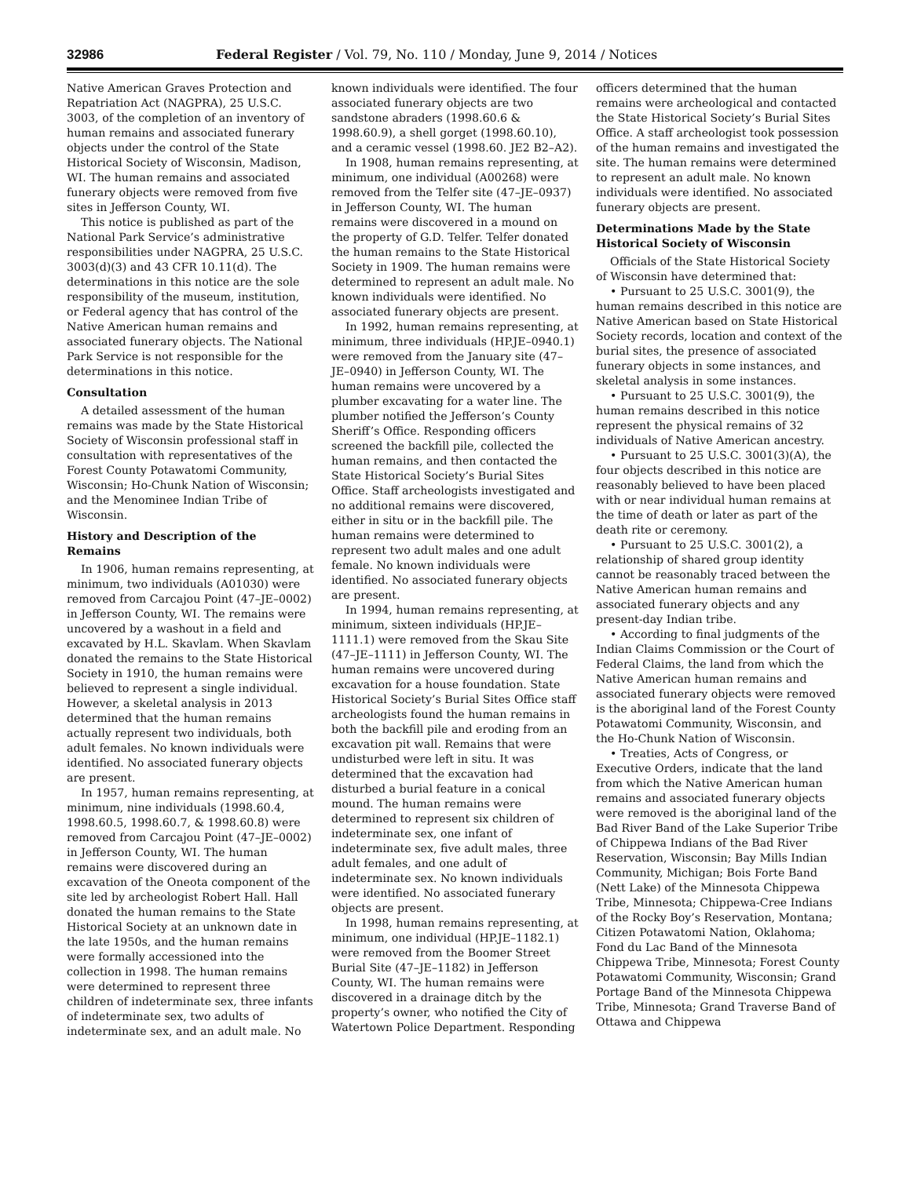32986 Federal Register / Vol. 79, No. 110 / Monday, June 9, 2014 / Notices
Native American Graves Protection and Repatriation Act (NAGPRA), 25 U.S.C. 3003, of the completion of an inventory of human remains and associated funerary objects under the control of the State Historical Society of Wisconsin, Madison, WI. The human remains and associated funerary objects were removed from five sites in Jefferson County, WI.
This notice is published as part of the National Park Service’s administrative responsibilities under NAGPRA, 25 U.S.C. 3003(d)(3) and 43 CFR 10.11(d). The determinations in this notice are the sole responsibility of the museum, institution, or Federal agency that has control of the Native American human remains and associated funerary objects. The National Park Service is not responsible for the determinations in this notice.
Consultation
A detailed assessment of the human remains was made by the State Historical Society of Wisconsin professional staff in consultation with representatives of the Forest County Potawatomi Community, Wisconsin; Ho-Chunk Nation of Wisconsin; and the Menominee Indian Tribe of Wisconsin.
History and Description of the Remains
In 1906, human remains representing, at minimum, two individuals (A01030) were removed from Carcajou Point (47–JE–0002) in Jefferson County, WI. The remains were uncovered by a washout in a field and excavated by H.L. Skavlam. When Skavlam donated the remains to the State Historical Society in 1910, the human remains were believed to represent a single individual. However, a skeletal analysis in 2013 determined that the human remains actually represent two individuals, both adult females. No known individuals were identified. No associated funerary objects are present.
In 1957, human remains representing, at minimum, nine individuals (1998.60.4, 1998.60.5, 1998.60.7, & 1998.60.8) were removed from Carcajou Point (47–JE–0002) in Jefferson County, WI. The human remains were discovered during an excavation of the Oneota component of the site led by archeologist Robert Hall. Hall donated the human remains to the State Historical Society at an unknown date in the late 1950s, and the human remains were formally accessioned into the collection in 1998. The human remains were determined to represent three children of indeterminate sex, three infants of indeterminate sex, two adults of indeterminate sex, and an adult male. No known individuals were identified. The four associated funerary objects are two sandstone abraders (1998.60.6 & 1998.60.9), a shell gorget (1998.60.10), and a ceramic vessel (1998.60. JE2 B2–A2).
In 1908, human remains representing, at minimum, one individual (A00268) were removed from the Telfer site (47–JE–0937) in Jefferson County, WI. The human remains were discovered in a mound on the property of G.D. Telfer. Telfer donated the human remains to the State Historical Society in 1909. The human remains were determined to represent an adult male. No known individuals were identified. No associated funerary objects are present.
In 1992, human remains representing, at minimum, three individuals (HP.JE–0940.1) were removed from the January site (47–JE–0940) in Jefferson County, WI. The human remains were uncovered by a plumber excavating for a water line. The plumber notified the Jefferson’s County Sheriff’s Office. Responding officers screened the backfill pile, collected the human remains, and then contacted the State Historical Society’s Burial Sites Office. Staff archeologists investigated and no additional remains were discovered, either in situ or in the backfill pile. The human remains were determined to represent two adult males and one adult female. No known individuals were identified. No associated funerary objects are present.
In 1994, human remains representing, at minimum, sixteen individuals (HP.JE–1111.1) were removed from the Skau Site (47–JE–1111) in Jefferson County, WI. The human remains were uncovered during excavation for a house foundation. State Historical Society’s Burial Sites Office staff archeologists found the human remains in both the backfill pile and eroding from an excavation pit wall. Remains that were undisturbed were left in situ. It was determined that the excavation had disturbed a burial feature in a conical mound. The human remains were determined to represent six children of indeterminate sex, one infant of indeterminate sex, five adult males, three adult females, and one adult of indeterminate sex. No known individuals were identified. No associated funerary objects are present.
In 1998, human remains representing, at minimum, one individual (HP.JE–1182.1) were removed from the Boomer Street Burial Site (47–JE–1182) in Jefferson County, WI. The human remains were discovered in a drainage ditch by the property’s owner, who notified the City of Watertown Police Department. Responding officers determined that the human remains were archeological and contacted the State Historical Society’s Burial Sites Office. A staff archeologist took possession of the human remains and investigated the site. The human remains were determined to represent an adult male. No known individuals were identified. No associated funerary objects are present.
Determinations Made by the State Historical Society of Wisconsin
Officials of the State Historical Society of Wisconsin have determined that:
• Pursuant to 25 U.S.C. 3001(9), the human remains described in this notice are Native American based on State Historical Society records, location and context of the burial sites, the presence of associated funerary objects in some instances, and skeletal analysis in some instances.
• Pursuant to 25 U.S.C. 3001(9), the human remains described in this notice represent the physical remains of 32 individuals of Native American ancestry.
• Pursuant to 25 U.S.C. 3001(3)(A), the four objects described in this notice are reasonably believed to have been placed with or near individual human remains at the time of death or later as part of the death rite or ceremony.
• Pursuant to 25 U.S.C. 3001(2), a relationship of shared group identity cannot be reasonably traced between the Native American human remains and associated funerary objects and any present-day Indian tribe.
• According to final judgments of the Indian Claims Commission or the Court of Federal Claims, the land from which the Native American human remains and associated funerary objects were removed is the aboriginal land of the Forest County Potawatomi Community, Wisconsin, and the Ho-Chunk Nation of Wisconsin.
• Treaties, Acts of Congress, or Executive Orders, indicate that the land from which the Native American human remains and associated funerary objects were removed is the aboriginal land of the Bad River Band of the Lake Superior Tribe of Chippewa Indians of the Bad River Reservation, Wisconsin; Bay Mills Indian Community, Michigan; Bois Forte Band (Nett Lake) of the Minnesota Chippewa Tribe, Minnesota; Chippewa-Cree Indians of the Rocky Boy’s Reservation, Montana; Citizen Potawatomi Nation, Oklahoma; Fond du Lac Band of the Minnesota Chippewa Tribe, Minnesota; Forest County Potawatomi Community, Wisconsin; Grand Portage Band of the Minnesota Chippewa Tribe, Minnesota; Grand Traverse Band of Ottawa and Chippewa